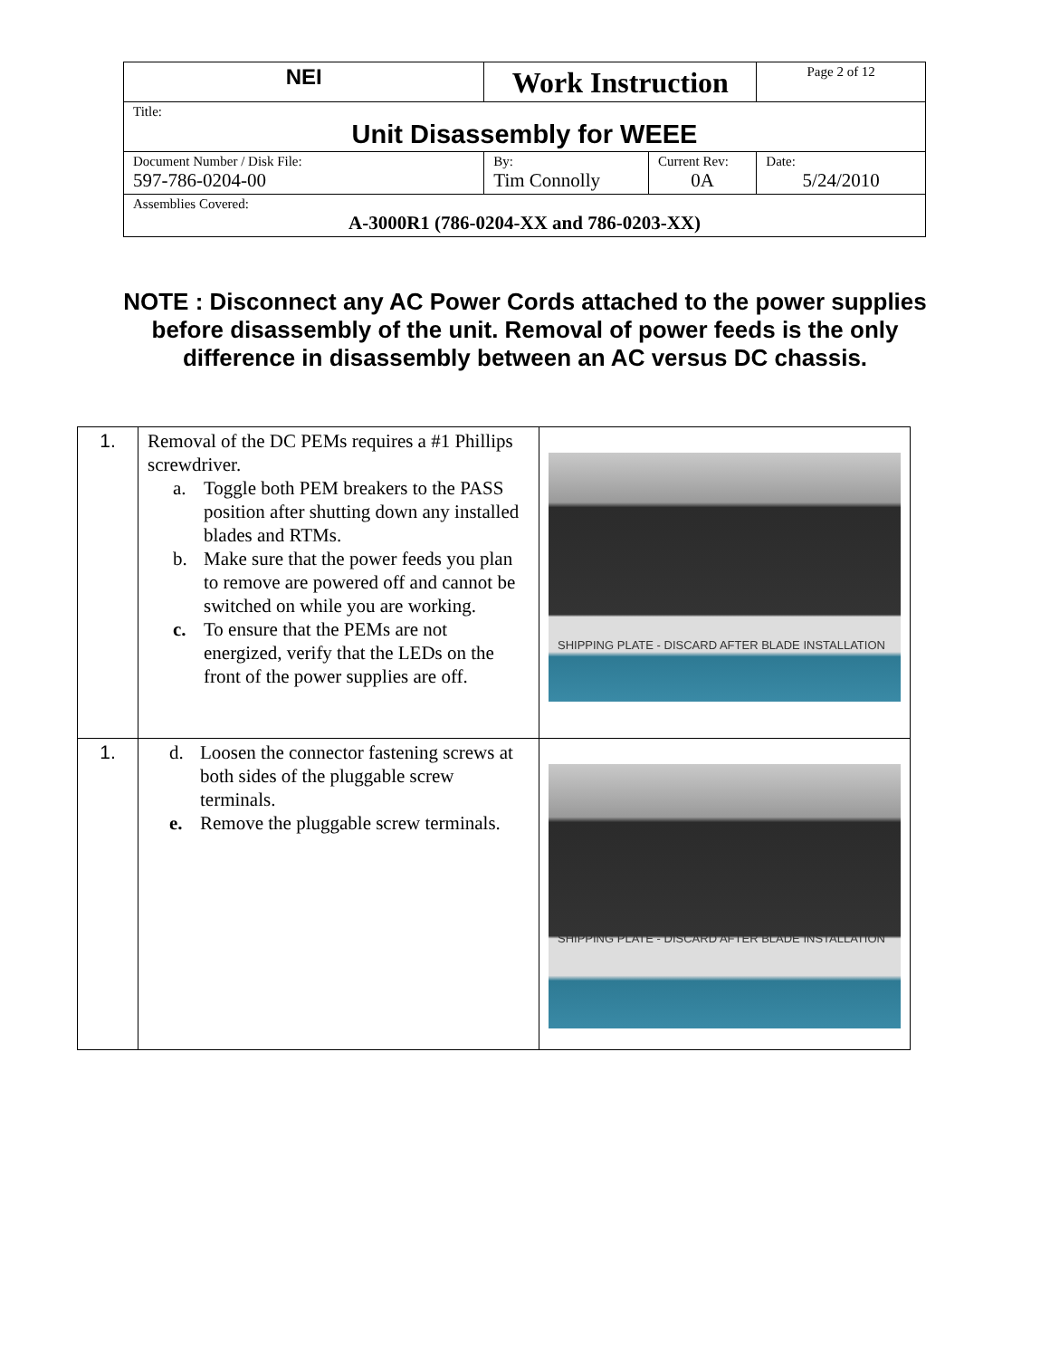| NEI | Work Instruction | | Page 2 of 12 |
| Title: Unit Disassembly for WEEE | | | |
| Document Number / Disk File: 597-786-0204-00 | By: Tim Connolly | Current Rev: 0A | Date: 5/24/2010 |
| Assemblies Covered: A-3000R1 (786-0204-XX and 786-0203-XX) | | | |
NOTE : Disconnect any AC Power Cords attached to the power supplies before disassembly of the unit. Removal of power feeds is the only difference in disassembly between an AC versus DC chassis.
| 1. | Removal of the DC PEMs requires a #1 Phillips screwdriver. a. Toggle both PEM breakers to the PASS position after shutting down any installed blades and RTMs. b. Make sure that the power feeds you plan to remove are powered off and cannot be switched on while you are working. c. To ensure that the PEMs are not energized, verify that the LEDs on the front of the power supplies are off. | SHIPPING PLATE - DISCARD AFTER BLADE INSTALLATION |
| 1. | d. Loosen the connector fastening screws at both sides of the pluggable screw terminals. e. Remove the pluggable screw terminals. | SHIPPING PLATE - DISCARD AFTER BLADE INSTALLATION |